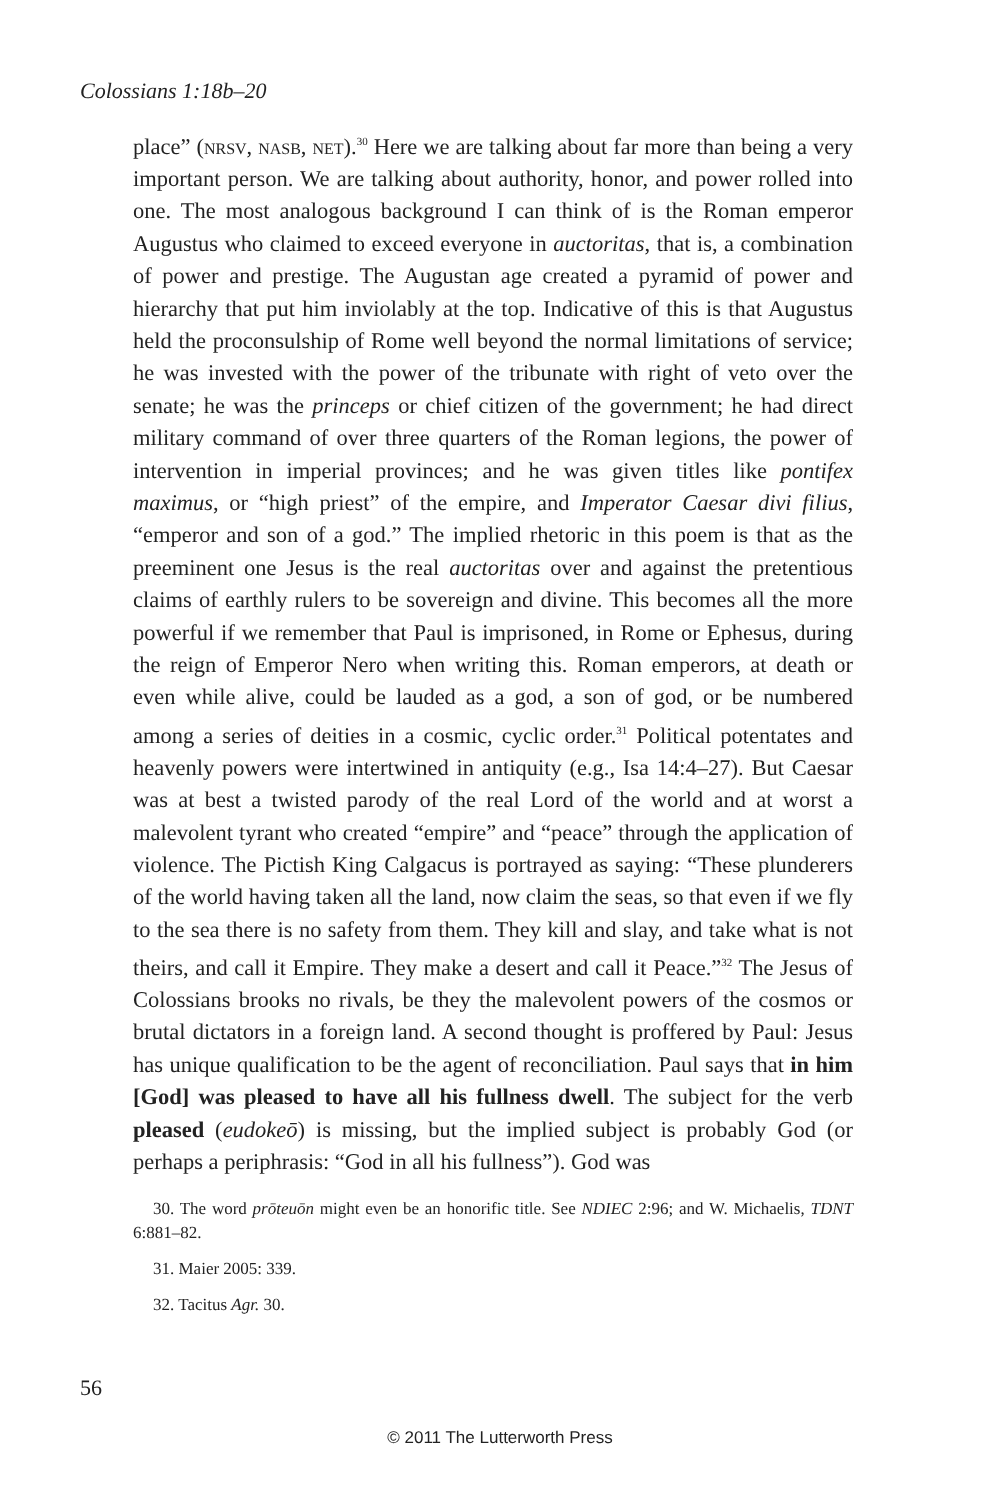Colossians 1:18b–20
place” (nrsv, nasb, net).<sup>30</sup> Here we are talking about far more than being a very important person. We are talking about authority, honor, and power rolled into one. The most analogous background I can think of is the Roman emperor Augustus who claimed to exceed everyone in auctoritas, that is, a combination of power and prestige. The Augustan age created a pyramid of power and hierarchy that put him inviolably at the top. Indicative of this is that Augustus held the proconsulship of Rome well beyond the normal limitations of service; he was invested with the power of the tribunate with right of veto over the senate; he was the princeps or chief citizen of the government; he had direct military command of over three quarters of the Roman legions, the power of intervention in imperial provinces; and he was given titles like pontifex maximus, or “high priest” of the empire, and Imperator Caesar divi filius, “emperor and son of a god.” The implied rhetoric in this poem is that as the preeminent one Jesus is the real auctoritas over and against the pretentious claims of earthly rulers to be sovereign and divine. This becomes all the more powerful if we remember that Paul is imprisoned, in Rome or Ephesus, during the reign of Emperor Nero when writing this. Roman emperors, at death or even while alive, could be lauded as a god, a son of god, or be numbered among a series of deities in a cosmic, cyclic order.<sup>31</sup> Political potentates and heavenly powers were intertwined in antiquity (e.g., Isa 14:4–27). But Caesar was at best a twisted parody of the real Lord of the world and at worst a malevolent tyrant who created “empire” and “peace” through the application of violence. The Pictish King Calgacus is portrayed as saying: “These plunderers of the world having taken all the land, now claim the seas, so that even if we fly to the sea there is no safety from them. They kill and slay, and take what is not theirs, and call it Empire. They make a desert and call it Peace.”<sup>32</sup> The Jesus of Colossians brooks no rivals, be they the malevolent powers of the cosmos or brutal dictators in a foreign land. A second thought is proffered by Paul: Jesus has unique qualification to be the agent of reconciliation. Paul says that in him [God] was pleased to have all his fullness dwell. The subject for the verb pleased (eudokeō) is missing, but the implied subject is probably God (or perhaps a periphrasis: “God in all his fullness”). God was
30. The word prōteuōn might even be an honorific title. See NDIEC 2:96; and W. Michaelis, TDNT 6:881–82.
31. Maier 2005: 339.
32. Tacitus Agr. 30.
56
© 2011 The Lutterworth Press